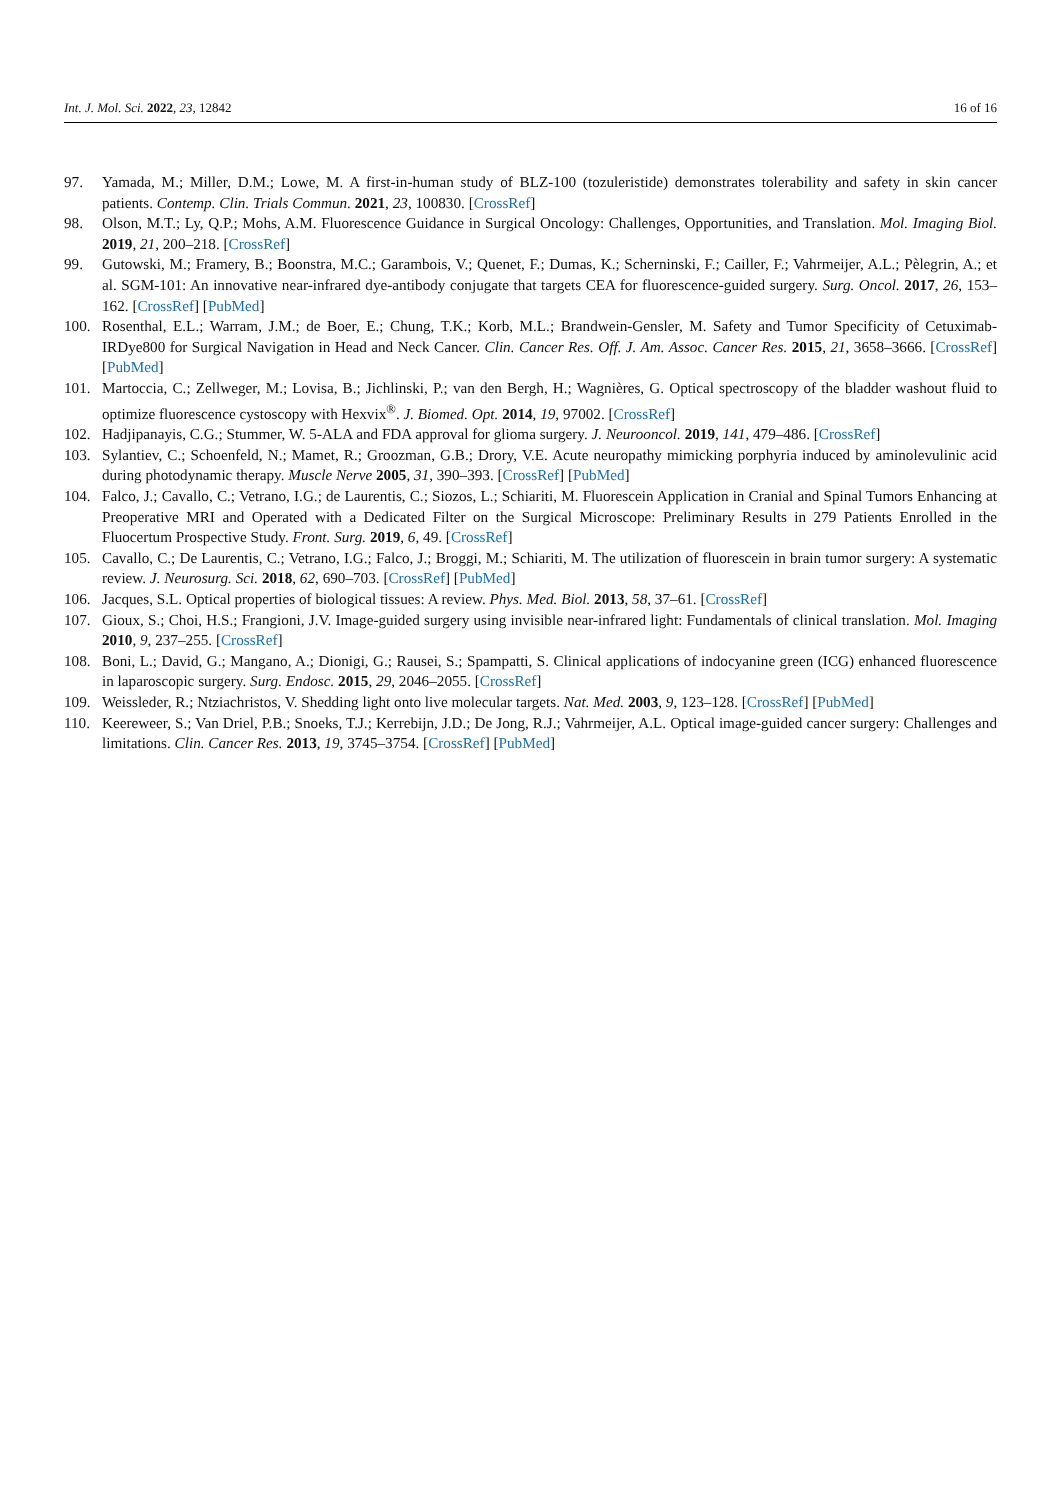Int. J. Mol. Sci. 2022, 23, 12842 16 of 16
97. Yamada, M.; Miller, D.M.; Lowe, M. A first-in-human study of BLZ-100 (tozuleristide) demonstrates tolerability and safety in skin cancer patients. Contemp. Clin. Trials Commun. 2021, 23, 100830. [CrossRef]
98. Olson, M.T.; Ly, Q.P.; Mohs, A.M. Fluorescence Guidance in Surgical Oncology: Challenges, Opportunities, and Translation. Mol. Imaging Biol. 2019, 21, 200–218. [CrossRef]
99. Gutowski, M.; Framery, B.; Boonstra, M.C.; Garambois, V.; Quenet, F.; Dumas, K.; Scherninski, F.; Cailler, F.; Vahrmeijer, A.L.; Pèlegrin, A.; et al. SGM-101: An innovative near-infrared dye-antibody conjugate that targets CEA for fluorescence-guided surgery. Surg. Oncol. 2017, 26, 153–162. [CrossRef] [PubMed]
100. Rosenthal, E.L.; Warram, J.M.; de Boer, E.; Chung, T.K.; Korb, M.L.; Brandwein-Gensler, M. Safety and Tumor Specificity of Cetuximab-IRDye800 for Surgical Navigation in Head and Neck Cancer. Clin. Cancer Res. Off. J. Am. Assoc. Cancer Res. 2015, 21, 3658–3666. [CrossRef] [PubMed]
101. Martoccia, C.; Zellweger, M.; Lovisa, B.; Jichlinski, P.; van den Bergh, H.; Wagnières, G. Optical spectroscopy of the bladder washout fluid to optimize fluorescence cystoscopy with Hexvix<sup>®</sup>. J. Biomed. Opt. 2014, 19, 97002. [CrossRef]
102. Hadjipanayis, C.G.; Stummer, W. 5-ALA and FDA approval for glioma surgery. J. Neurooncol. 2019, 141, 479–486. [CrossRef]
103. Sylantiev, C.; Schoenfeld, N.; Mamet, R.; Groozman, G.B.; Drory, V.E. Acute neuropathy mimicking porphyria induced by aminolevulinic acid during photodynamic therapy. Muscle Nerve 2005, 31, 390–393. [CrossRef] [PubMed]
104. Falco, J.; Cavallo, C.; Vetrano, I.G.; de Laurentis, C.; Siozos, L.; Schiariti, M. Fluorescein Application in Cranial and Spinal Tumors Enhancing at Preoperative MRI and Operated with a Dedicated Filter on the Surgical Microscope: Preliminary Results in 279 Patients Enrolled in the Fluocertum Prospective Study. Front. Surg. 2019, 6, 49. [CrossRef]
105. Cavallo, C.; De Laurentis, C.; Vetrano, I.G.; Falco, J.; Broggi, M.; Schiariti, M. The utilization of fluorescein in brain tumor surgery: A systematic review. J. Neurosurg. Sci. 2018, 62, 690–703. [CrossRef] [PubMed]
106. Jacques, S.L. Optical properties of biological tissues: A review. Phys. Med. Biol. 2013, 58, 37–61. [CrossRef]
107. Gioux, S.; Choi, H.S.; Frangioni, J.V. Image-guided surgery using invisible near-infrared light: Fundamentals of clinical translation. Mol. Imaging 2010, 9, 237–255. [CrossRef]
108. Boni, L.; David, G.; Mangano, A.; Dionigi, G.; Rausei, S.; Spampatti, S. Clinical applications of indocyanine green (ICG) enhanced fluorescence in laparoscopic surgery. Surg. Endosc. 2015, 29, 2046–2055. [CrossRef]
109. Weissleder, R.; Ntziachristos, V. Shedding light onto live molecular targets. Nat. Med. 2003, 9, 123–128. [CrossRef] [PubMed]
110. Keereweer, S.; Van Driel, P.B.; Snoeks, T.J.; Kerrebijn, J.D.; De Jong, R.J.; Vahrmeijer, A.L. Optical image-guided cancer surgery: Challenges and limitations. Clin. Cancer Res. 2013, 19, 3745–3754. [CrossRef] [PubMed]